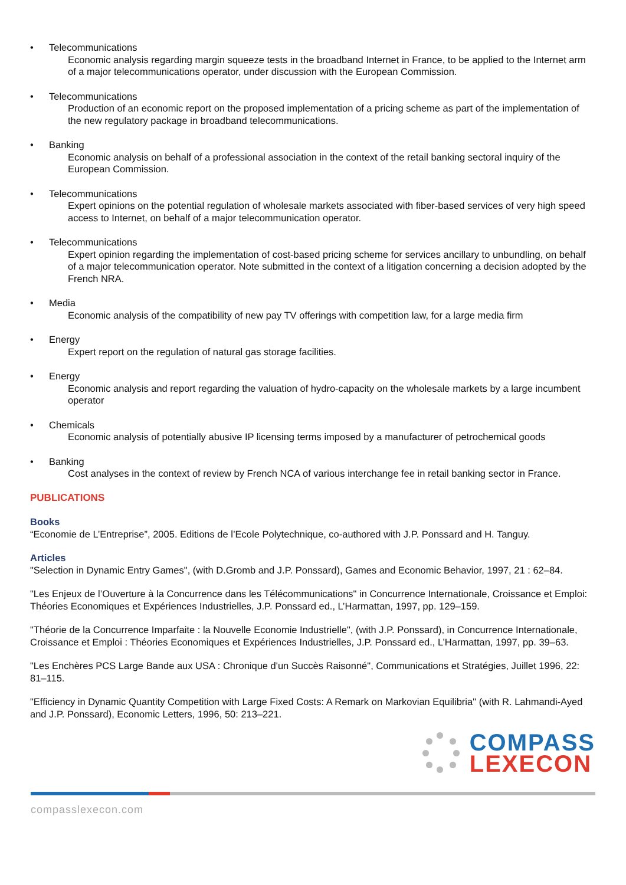• Telecommunications
Economic analysis regarding margin squeeze tests in the broadband Internet in France, to be applied to the Internet arm of a major telecommunications operator, under discussion with the European Commission.
• Telecommunications
Production of an economic report on the proposed implementation of a pricing scheme as part of the implementation of the new regulatory package in broadband telecommunications.
• Banking
Economic analysis on behalf of a professional association in the context of the retail banking sectoral inquiry of the European Commission.
• Telecommunications
Expert opinions on the potential regulation of wholesale markets associated with fiber-based services of very high speed access to Internet, on behalf of a major telecommunication operator.
• Telecommunications
Expert opinion regarding the implementation of cost-based pricing scheme for services ancillary to unbundling, on behalf of a major telecommunication operator. Note submitted in the context of a litigation concerning a decision adopted by the French NRA.
• Media
Economic analysis of the compatibility of new pay TV offerings with competition law, for a large media firm
• Energy
Expert report on the regulation of natural gas storage facilities.
• Energy
Economic analysis and report regarding the valuation of hydro-capacity on the wholesale markets by a large incumbent operator
• Chemicals
Economic analysis of potentially abusive IP licensing terms imposed by a manufacturer of petrochemical goods
• Banking
Cost analyses in the context of review by French NCA of various interchange fee in retail banking sector in France.
PUBLICATIONS
Books
“Economie de L’Entreprise”, 2005. Editions de l’Ecole Polytechnique, co-authored with J.P. Ponssard and H. Tanguy.
Articles
"Selection in Dynamic Entry Games", (with D.Gromb and J.P. Ponssard), Games and Economic Behavior, 1997, 21 : 62–84.
"Les Enjeux de l’Ouverture à la Concurrence dans les Télécommunications" in Concurrence Internationale, Croissance et Emploi: Théories Economiques et Expériences Industrielles, J.P. Ponssard ed., L’Harmattan, 1997, pp. 129–159.
"Théorie de la Concurrence Imparfaite : la Nouvelle Economie Industrielle", (with J.P. Ponssard), in Concurrence Internationale, Croissance et Emploi : Théories Economiques et Expériences Industrielles, J.P. Ponssard ed., L’Harmattan, 1997, pp. 39–63.
"Les Enchères PCS Large Bande aux USA : Chronique d'un Succès Raisonné", Communications et Stratégies, Juillet 1996, 22: 81–115.
"Efficiency in Dynamic Quantity Competition with Large Fixed Costs: A Remark on Markovian Equilibria" (with R. Lahmandi-Ayed and J.P. Ponssard), Economic Letters, 1996, 50: 213–221.
COMPASS
LEXECON
compasslexecon.com